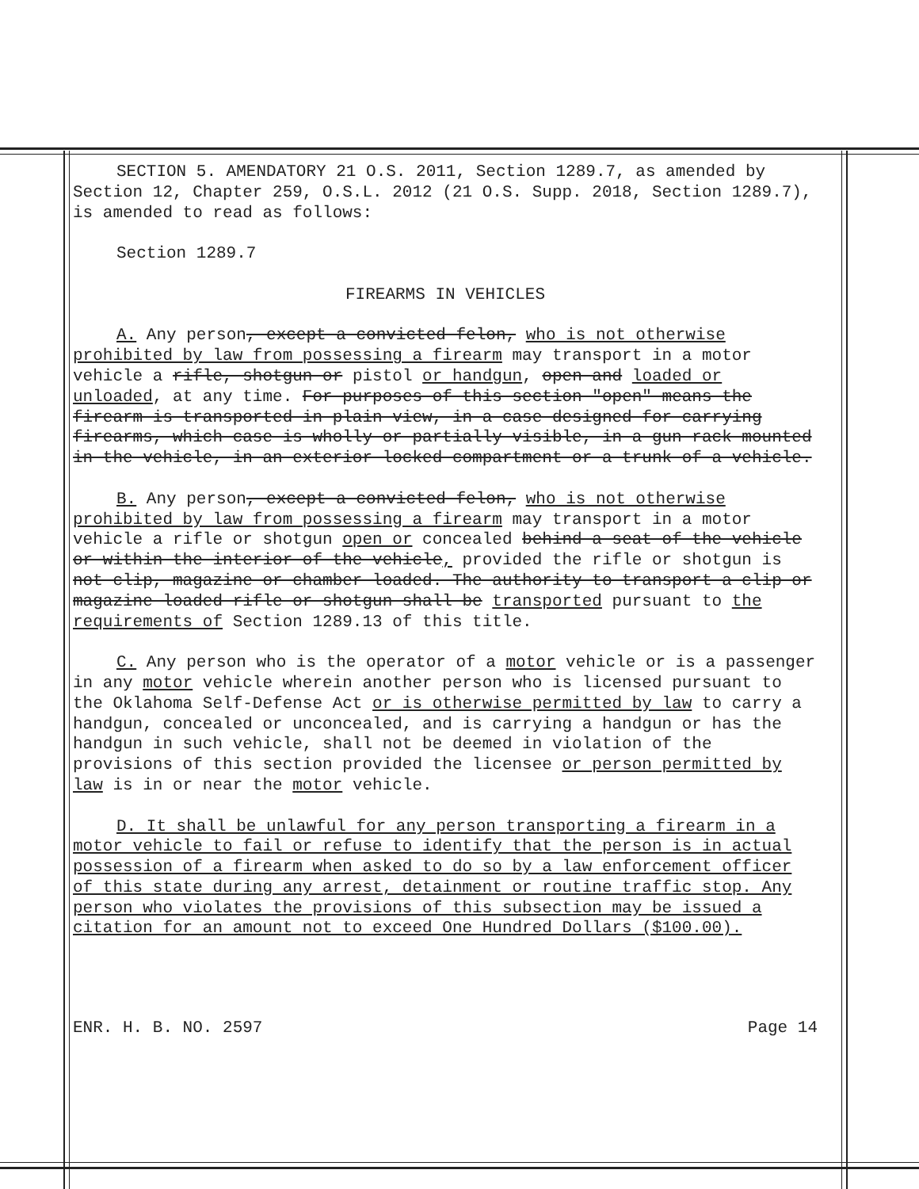SECTION 5. AMENDATORY 21 O.S. 2011, Section 1289.7, as amended by Section 12, Chapter 259, O.S.L. 2012 (21 O.S. Supp. 2018, Section 1289.7), is amended to read as follows:
Section 1289.7
FIREARMS IN VEHICLES
A. Any person, except a convicted felon, who is not otherwise prohibited by law from possessing a firearm may transport in a motor vehicle a rifle, shotgun or pistol or handgun, open and loaded or unloaded, at any time. For purposes of this section "open" means the firearm is transported in plain view, in a case designed for carrying firearms, which case is wholly or partially visible, in a gun rack mounted in the vehicle, in an exterior locked compartment or a trunk of a vehicle.
B. Any person, except a convicted felon, who is not otherwise prohibited by law from possessing a firearm may transport in a motor vehicle a rifle or shotgun open or concealed behind a seat of the vehicle or within the interior of the vehicle, provided the rifle or shotgun is not clip, magazine or chamber loaded. The authority to transport a clip or magazine loaded rifle or shotgun shall be transported pursuant to the requirements of Section 1289.13 of this title.
C. Any person who is the operator of a motor vehicle or is a passenger in any motor vehicle wherein another person who is licensed pursuant to the Oklahoma Self-Defense Act or is otherwise permitted by law to carry a handgun, concealed or unconcealed, and is carrying a handgun or has the handgun in such vehicle, shall not be deemed in violation of the provisions of this section provided the licensee or person permitted by law is in or near the motor vehicle.
D. It shall be unlawful for any person transporting a firearm in a motor vehicle to fail or refuse to identify that the person is in actual possession of a firearm when asked to do so by a law enforcement officer of this state during any arrest, detainment or routine traffic stop. Any person who violates the provisions of this subsection may be issued a citation for an amount not to exceed One Hundred Dollars ($100.00).
ENR. H. B. NO. 2597 Page 14